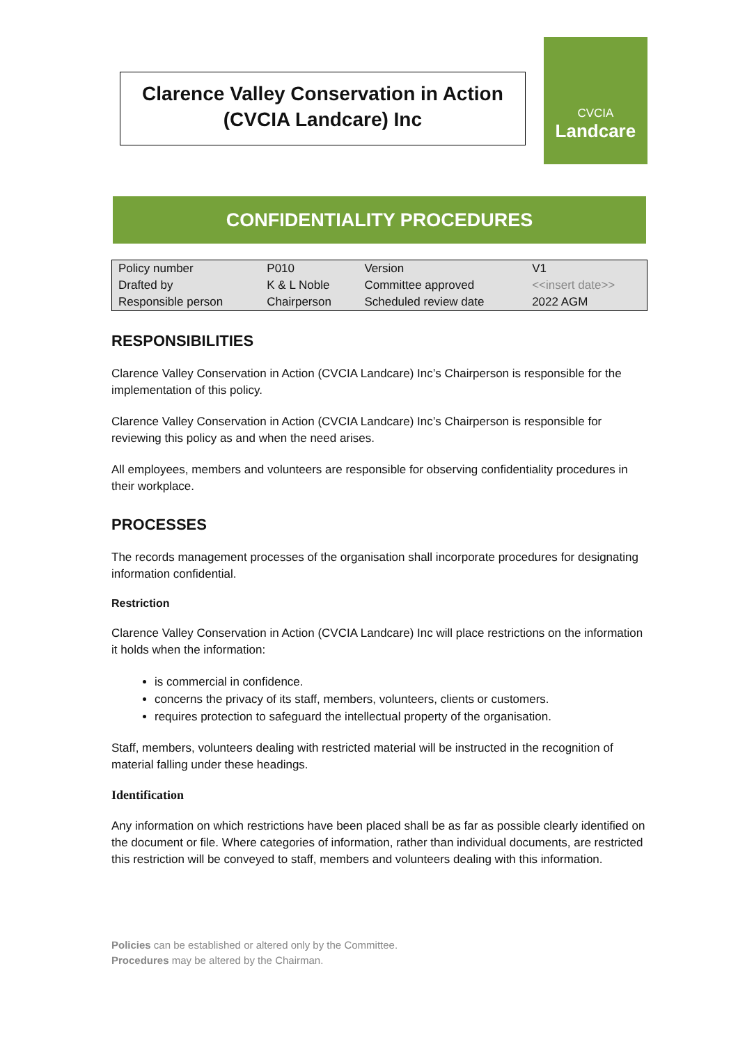Clarence Valley Conservation in Action
(CVCIA Landcare) Inc
CVCIA
Landcare
CONFIDENTIALITY PROCEDURES
| Policy number | P010 | Version | V1 |
| Drafted by | K & L Noble | Committee approved | <<insert date>> |
| Responsible person | Chairperson | Scheduled review date | 2022 AGM |
RESPONSIBILITIES
Clarence Valley Conservation in Action (CVCIA Landcare) Inc’s Chairperson is responsible for the implementation of this policy.
Clarence Valley Conservation in Action (CVCIA Landcare) Inc’s Chairperson is responsible for reviewing this policy as and when the need arises.
All employees, members and volunteers are responsible for observing confidentiality procedures in their workplace.
PROCESSES
The records management processes of the organisation shall incorporate procedures for designating information confidential.
Restriction
Clarence Valley Conservation in Action (CVCIA Landcare) Inc will place restrictions on the information it holds when the information:
is commercial in confidence.
concerns the privacy of its staff, members, volunteers, clients or customers.
requires protection to safeguard the intellectual property of the organisation.
Staff, members, volunteers dealing with restricted material will be instructed in the recognition of material falling under these headings.
Identification
Any information on which restrictions have been placed shall be as far as possible clearly identified on the document or file. Where categories of information, rather than individual documents, are restricted this restriction will be conveyed to staff, members and volunteers dealing with this information.
Policies can be established or altered only by the Committee.
Procedures may be altered by the Chairman.